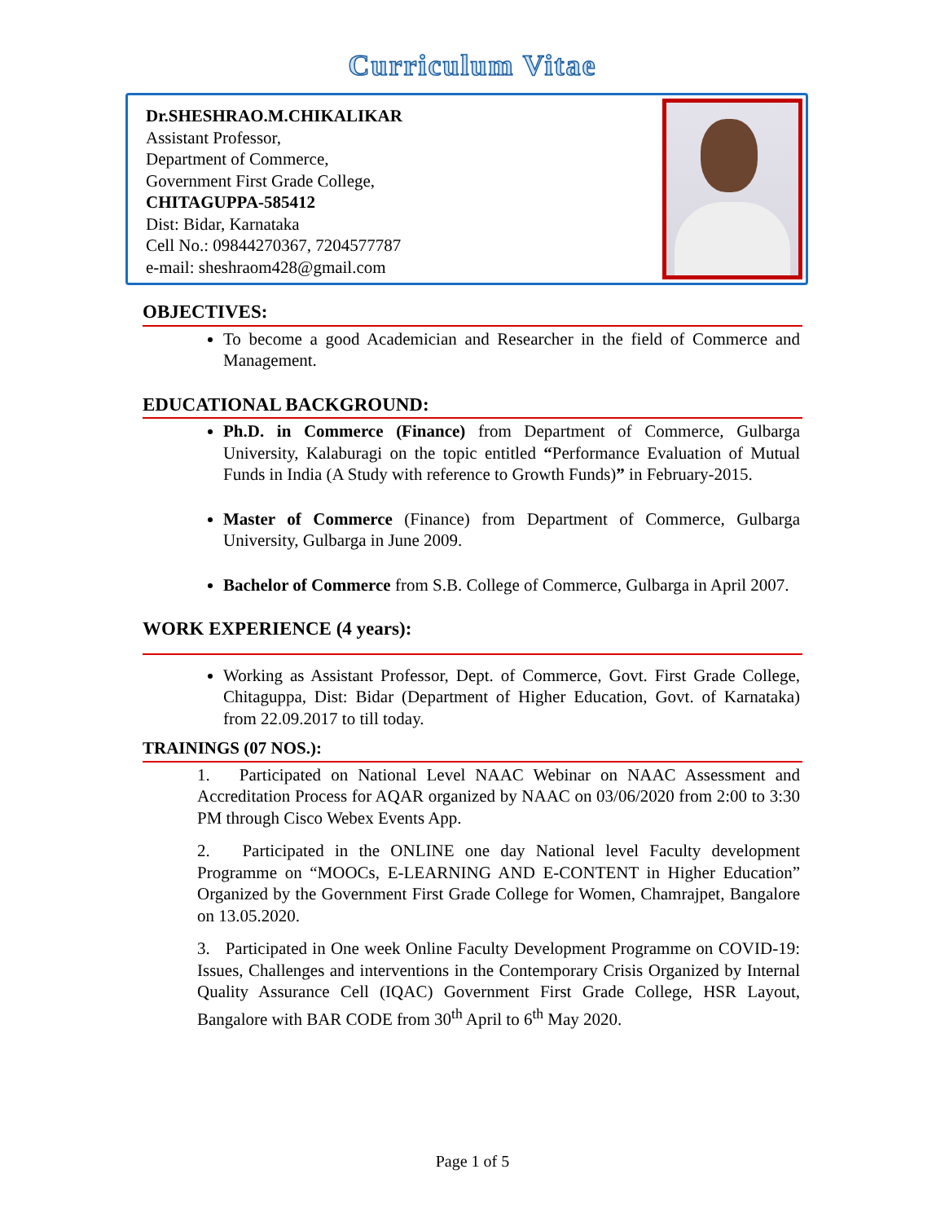Curriculum Vitae
Dr.SHESHRAO.M.CHIKALIKAR
Assistant Professor,
Department of Commerce,
Government First Grade College,
CHITAGUPPA-585412
Dist: Bidar, Karnataka
Cell No.: 09844270367, 7204577787
e-mail: sheshraom428@gmail.com
OBJECTIVES:
To become a good Academician and Researcher in the field of Commerce and Management.
EDUCATIONAL BACKGROUND:
Ph.D. in Commerce (Finance) from Department of Commerce, Gulbarga University, Kalaburagi on the topic entitled “Performance Evaluation of Mutual Funds in India (A Study with reference to Growth Funds)” in February-2015.
Master of Commerce (Finance) from Department of Commerce, Gulbarga University, Gulbarga in June 2009.
Bachelor of Commerce from S.B. College of Commerce, Gulbarga in April 2007.
WORK EXPERIENCE (4 years):
Working as Assistant Professor, Dept. of Commerce, Govt. First Grade College, Chitaguppa, Dist: Bidar (Department of Higher Education, Govt. of Karnataka) from 22.09.2017 to till today.
TRAININGS (07 NOS.):
1. Participated on National Level NAAC Webinar on NAAC Assessment and Accreditation Process for AQAR organized by NAAC on 03/06/2020 from 2:00 to 3:30 PM through Cisco Webex Events App.
2. Participated in the ONLINE one day National level Faculty development Programme on “MOOCs, E-LEARNING AND E-CONTENT in Higher Education” Organized by the Government First Grade College for Women, Chamrajpet, Bangalore on 13.05.2020.
3. Participated in One week Online Faculty Development Programme on COVID-19: Issues, Challenges and interventions in the Contemporary Crisis Organized by Internal Quality Assurance Cell (IQAC) Government First Grade College, HSR Layout, Bangalore with BAR CODE from 30<sup>th</sup> April to 6<sup>th</sup> May 2020.
Page 1 of 5